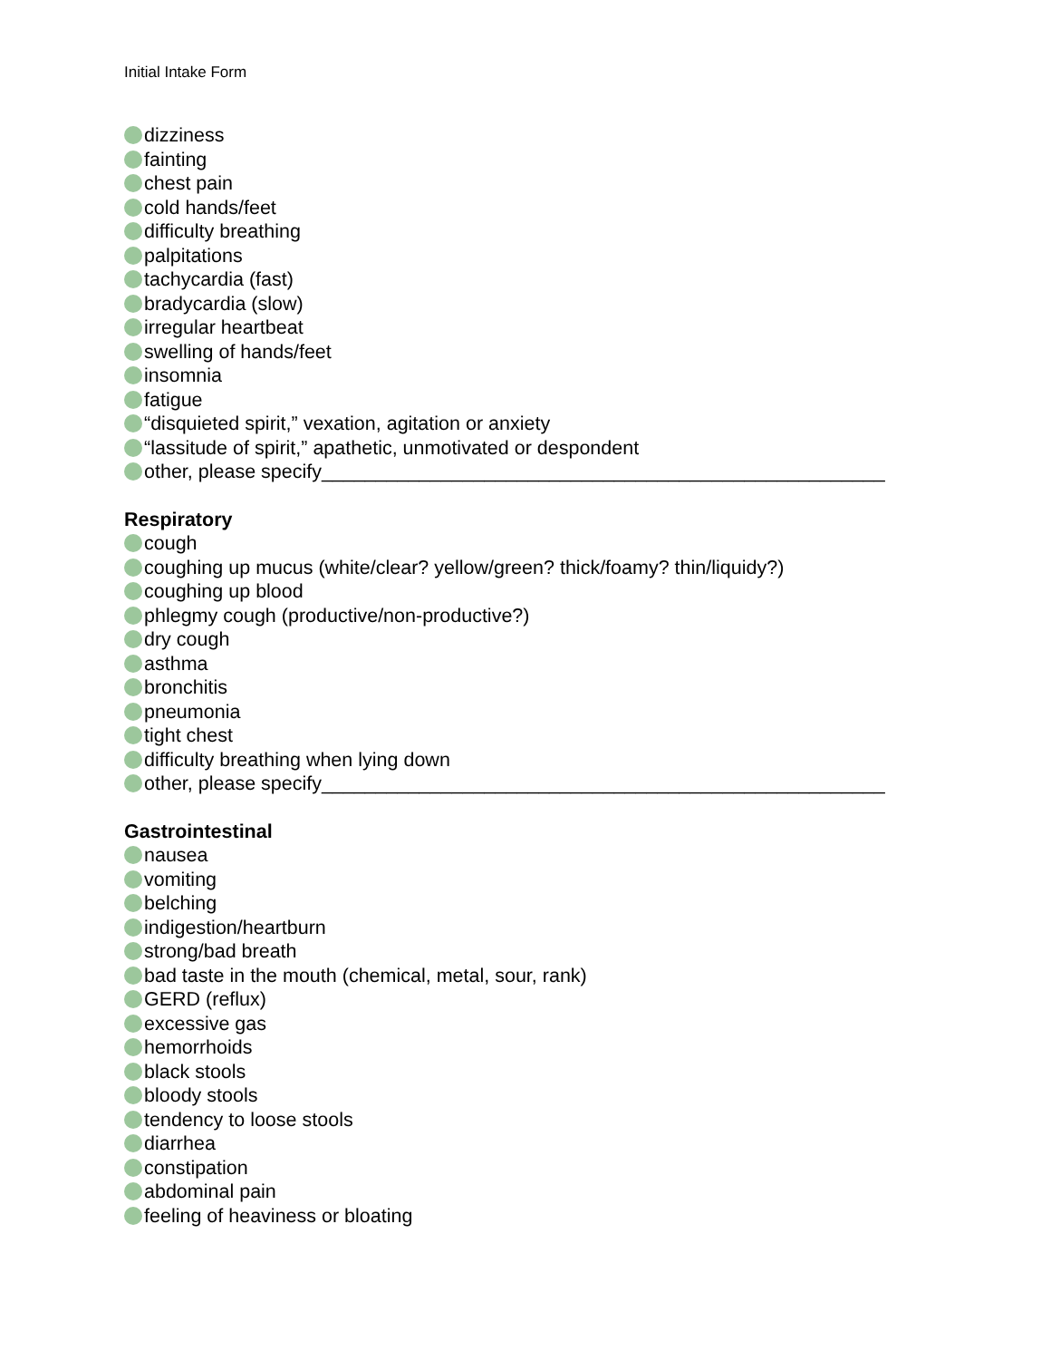Initial Intake Form
dizziness
fainting
chest pain
cold hands/feet
difficulty breathing
palpitations
tachycardia (fast)
bradycardia (slow)
irregular heartbeat
swelling of hands/feet
insomnia
fatigue
“disquieted spirit,” vexation, agitation or anxiety
“lassitude of spirit,” apathetic, unmotivated or despondent
other, please specify____________________________________________________
Respiratory
cough
coughing up mucus (white/clear? yellow/green? thick/foamy? thin/liquidy?)
coughing up blood
phlegmy cough (productive/non-productive?)
dry cough
asthma
bronchitis
pneumonia
tight chest
difficulty breathing when lying down
other, please specify____________________________________________________
Gastrointestinal
nausea
vomiting
belching
indigestion/heartburn
strong/bad breath
bad taste in the mouth (chemical, metal, sour, rank)
GERD (reflux)
excessive gas
hemorrhoids
black stools
bloody stools
tendency to loose stools
diarrhea
constipation
abdominal pain
feeling of heaviness or bloating